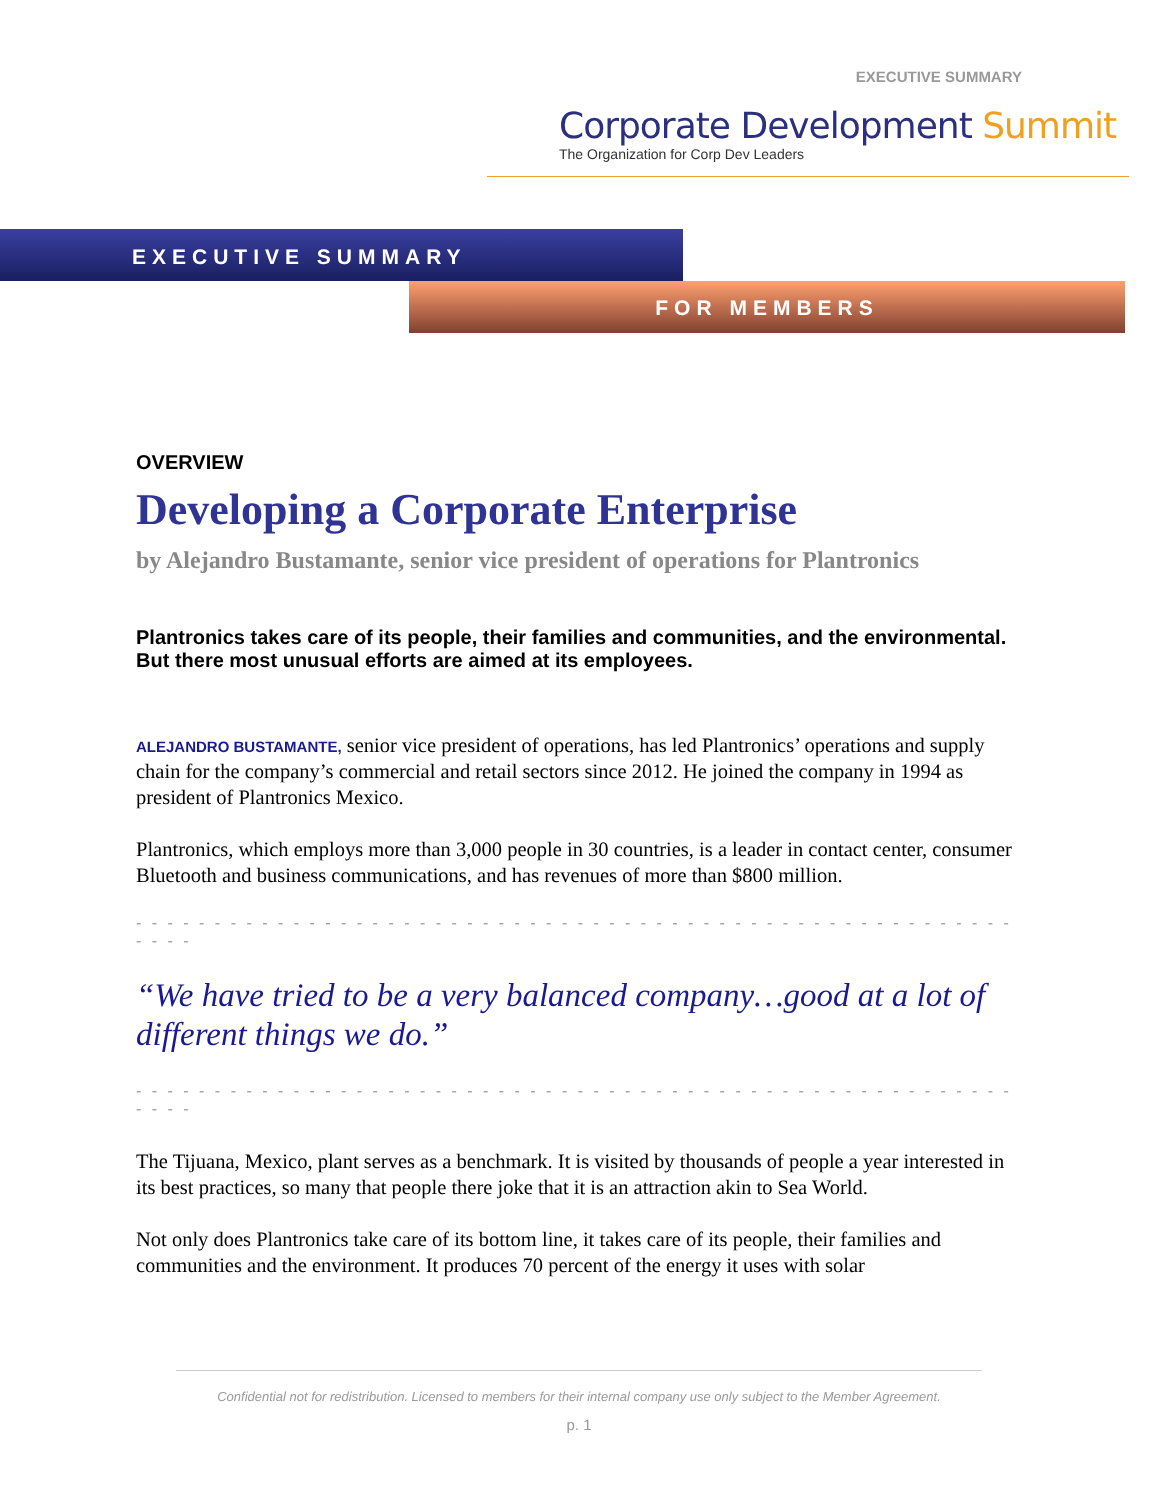EXECUTIVE SUMMARY
Corporate Development Summit
The Organization for Corp Dev Leaders
EXECUTIVE SUMMARY
FOR MEMBERS
OVERVIEW
Developing a Corporate Enterprise
by Alejandro Bustamante, senior vice president of operations for Plantronics
Plantronics takes care of its people, their families and communities, and the environmental. But there most unusual efforts are aimed at its employees.
ALEJANDRO BUSTAMANTE, senior vice president of operations, has led Plantronics’ operations and supply chain for the company’s commercial and retail sectors since 2012. He joined the company in 1994 as president of Plantronics Mexico.
Plantronics, which employs more than 3,000 people in 30 countries, is a leader in contact center, consumer Bluetooth and business communications, and has revenues of more than $800 million.
- - - - - - - - - - - - - - - - - - - - - - - - - - - - - - - - - - - - - - - - - - - - - - - - - - - - - - - - - - - -
“We have tried to be a very balanced company…good at a lot of different things we do.”
- - - - - - - - - - - - - - - - - - - - - - - - - - - - - - - - - - - - - - - - - - - - - - - - - - - - - - - - - - - -
The Tijuana, Mexico, plant serves as a benchmark. It is visited by thousands of people a year interested in its best practices, so many that people there joke that it is an attraction akin to Sea World.
Not only does Plantronics take care of its bottom line, it takes care of its people, their families and communities and the environment. It produces 70 percent of the energy it uses with solar
Confidential not for redistribution. Licensed to members for their internal company use only subject to the Member Agreement.
p. 1